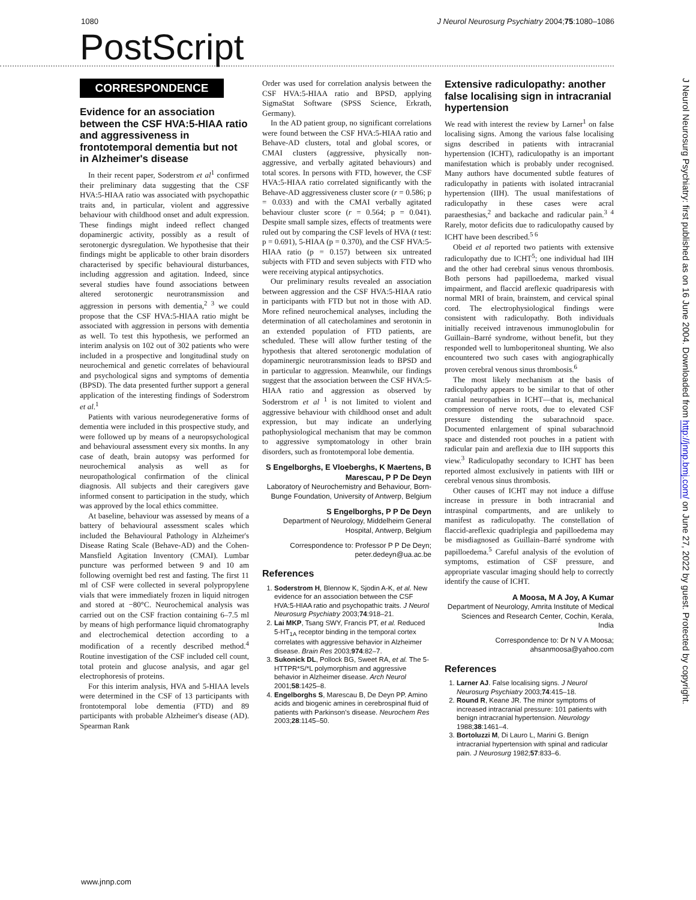1080 J Neurol Neurosurg Psychiatry 2004;75:1080–1086
PostScript
CORRESPONDENCE
Evidence for an association between the CSF HVA:5-HIAA ratio and aggressiveness in frontotemporal dementia but not in Alzheimer's disease
In their recent paper, Soderstrom et al<sup>1</sup> confirmed their preliminary data suggesting that the CSF HVA:5-HIAA ratio was associated with psychopathic traits and, in particular, violent and aggressive behaviour with childhood onset and adult expression. These findings might indeed reflect changed dopaminergic activity, possibly as a result of serotonergic dysregulation. We hypothesise that their findings might be applicable to other brain disorders characterised by specific behavioural disturbances, including aggression and agitation. Indeed, since several studies have found associations between altered serotonergic neurotransmission and aggression in persons with dementia,<sup>2 3</sup> we could propose that the CSF HVA:5-HIAA ratio might be associated with aggression in persons with dementia as well. To test this hypothesis, we performed an interim analysis on 102 out of 302 patients who were included in a prospective and longitudinal study on neurochemical and genetic correlates of behavioural and psychological signs and symptoms of dementia (BPSD). The data presented further support a general application of the interesting findings of Soderstrom et al.<sup>1</sup>
Patients with various neurodegenerative forms of dementia were included in this prospective study, and were followed up by means of a neuropsychological and behavioural assessment every six months. In any case of death, brain autopsy was performed for neurochemical analysis as well as for neuropathological confirmation of the clinical diagnosis. All subjects and their caregivers gave informed consent to participation in the study, which was approved by the local ethics committee.
At baseline, behaviour was assessed by means of a battery of behavioural assessment scales which included the Behavioural Pathology in Alzheimer's Disease Rating Scale (Behave-AD) and the Cohen-Mansfield Agitation Inventory (CMAI). Lumbar puncture was performed between 9 and 10 am following overnight bed rest and fasting. The first 11 ml of CSF were collected in several polypropylene vials that were immediately frozen in liquid nitrogen and stored at −80°C. Neurochemical analysis was carried out on the CSF fraction containing 6–7.5 ml by means of high performance liquid chromatography and electrochemical detection according to a modification of a recently described method.<sup>4</sup> Routine investigation of the CSF included cell count, total protein and glucose analysis, and agar gel electrophoresis of proteins.
For this interim analysis, HVA and 5-HIAA levels were determined in the CSF of 13 participants with frontotemporal lobe dementia (FTD) and 89 participants with probable Alzheimer's disease (AD). Spearman Rank
Order was used for correlation analysis between the CSF HVA:5-HIAA ratio and BPSD, applying SigmaStat Software (SPSS Science, Erkrath, Germany).
In the AD patient group, no significant correlations were found between the CSF HVA:5-HIAA ratio and Behave-AD clusters, total and global scores, or CMAI clusters (aggressive, physically non-aggressive, and verbally agitated behaviours) and total scores. In persons with FTD, however, the CSF HVA:5-HIAA ratio correlated significantly with the Behave-AD aggressiveness cluster score (r = 0.586; p = 0.033) and with the CMAI verbally agitated behaviour cluster score (r = 0.564; p = 0.041). Despite small sample sizes, effects of treatments were ruled out by comparing the CSF levels of HVA (t test: p = 0.691), 5-HIAA (p = 0.370), and the CSF HVA:5-HIAA ratio (p = 0.157) between six untreated subjects with FTD and seven subjects with FTD who were receiving atypical antipsychotics.
Our preliminary results revealed an association between aggression and the CSF HVA:5-HIAA ratio in participants with FTD but not in those with AD. More refined neurochemical analyses, including the determination of all catecholamines and serotonin in an extended population of FTD patients, are scheduled. These will allow further testing of the hypothesis that altered serotonergic modulation of dopaminergic neurotransmission leads to BPSD and in particular to aggression. Meanwhile, our findings suggest that the association between the CSF HVA:5-HIAA ratio and aggression as observed by Soderstrom et al <sup>1</sup> is not limited to violent and aggressive behaviour with childhood onset and adult expression, but may indicate an underlying pathophysiological mechanism that may be common to aggressive symptomatology in other brain disorders, such as frontotemporal lobe dementia.
S Engelborghs, E Vloeberghs, K Maertens, B Marescau, P P De Deyn
Laboratory of Neurochemistry and Behaviour, Born-Bunge Foundation, University of Antwerp, Belgium
S Engelborghs, P P De Deyn
Department of Neurology, Middelheim General Hospital, Antwerp, Belgium
Correspondence to: Professor P P De Deyn; peter.dedeyn@ua.ac.be
References
1. Soderstrom H, Blennow K, Sjodin A-K, et al. New evidence for an association between the CSF HVA:5-HIAA ratio and psychopathic traits. J Neurol Neurosurg Psychiatry 2003;74:918–21.
2. Lai MKP, Tsang SWY, Francis PT, et al. Reduced 5-HT<sub>1A</sub> receptor binding in the temporal cortex correlates with aggressive behavior in Alzheimer disease. Brain Res 2003;974:82–7.
3. Sukonick DL, Pollock BG, Sweet RA, et al. The 5-HTTPR*S/*L polymorphism and aggressive behavior in Alzheimer disease. Arch Neurol 2001;58:1425–8.
4. Engelborghs S, Marescau B, De Deyn PP. Amino acids and biogenic amines in cerebrospinal fluid of patients with Parkinson's disease. Neurochem Res 2003;28:1145–50.
Extensive radiculopathy: another false localising sign in intracranial hypertension
We read with interest the review by Larner<sup>1</sup> on false localising signs. Among the various false localising signs described in patients with intracranial hypertension (ICHT), radiculopathy is an important manifestation which is probably under recognised. Many authors have documented subtle features of radiculopathy in patients with isolated intracranial hypertension (IIH). The usual manifestations of radiculopathy in these cases were acral paraesthesias,<sup>2</sup> and backache and radicular pain.<sup>3 4</sup> Rarely, motor deficits due to radiculopathy caused by ICHT have been described.<sup>5 6</sup>
Obeid et al reported two patients with extensive radiculopathy due to ICHT<sup>5</sup>; one individual had IIH and the other had cerebral sinus venous thrombosis. Both persons had papilloedema, marked visual impairment, and flaccid areflexic quadriparesis with normal MRI of brain, brainstem, and cervical spinal cord. The electrophysiological findings were consistent with radiculopathy. Both individuals initially received intravenous immunoglobulin for Guillain–Barré syndrome, without benefit, but they responded well to lumboperitoneal shunting. We also encountered two such cases with angiographically proven cerebral venous sinus thrombosis.<sup>6</sup>
The most likely mechanism at the basis of radiculopathy appears to be similar to that of other cranial neuropathies in ICHT—that is, mechanical compression of nerve roots, due to elevated CSF pressure distending the subarachnoid space. Documented enlargement of spinal subarachnoid space and distended root pouches in a patient with radicular pain and areflexia due to IIH supports this view.<sup>3</sup> Radiculopathy secondary to ICHT has been reported almost exclusively in patients with IIH or cerebral venous sinus thrombosis.
Other causes of ICHT may not induce a diffuse increase in pressure in both intracranial and intraspinal compartments, and are unlikely to manifest as radiculopathy. The constellation of flaccid-areflexic quadriplegia and papilloedema may be misdiagnosed as Guillain–Barré syndrome with papilloedema.<sup>5</sup> Careful analysis of the evolution of symptoms, estimation of CSF pressure, and appropriate vascular imaging should help to correctly identify the cause of ICHT.
A Moosa, M A Joy, A Kumar
Department of Neurology, Amrita Institute of Medical Sciences and Research Center, Cochin, Kerala, India
Correspondence to: Dr N V A Moosa; ahsanmoosa@yahoo.com
References
1. Larner AJ. False localising signs. J Neurol Neurosurg Psychiatry 2003;74:415–18.
2. Round R, Keane JR. The minor symptoms of increased intracranial pressure: 101 patients with benign intracranial hypertension. Neurology 1988;38:1461–4.
3. Bortoluzzi M, Di Lauro L, Marini G. Benign intracranial hypertension with spinal and radicular pain. J Neurosurg 1982;57:833–6.
www.jnnp.com
J Neurol Neurosurg Psychiatry: first published as on 16 June 2004. Downloaded from http://jnnp.bmj.com/ on June 27, 2022 by guest. Protected by copyright.